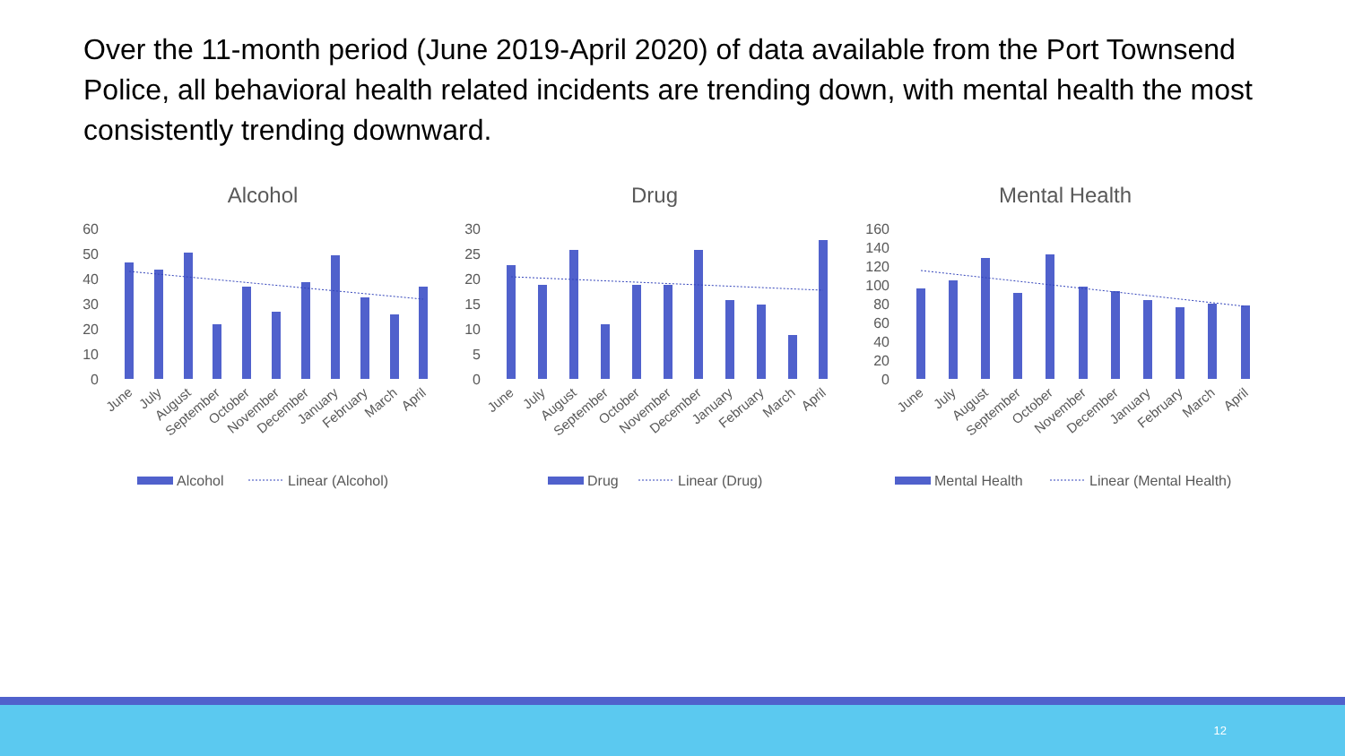Over the 11-month period (June 2019-April 2020) of data available from the Port Townsend Police, all behavioral health related incidents are trending down, with mental health the most consistently trending downward.
Alcohol
Drug
Mental Health
60
50
40
30
20
10
0
30
25
20
15
10
5
0
160
140
120
100
80
60
40
20
0
June
July
August
September
October
November
December
January
February
March
April
June
July
August
September
October
November
December
January
February
March
April
June
July
August
September
October
November
December
January
February
March
April
Alcohol
Linear (Alcohol)
Drug
Linear (Drug)
Mental Health
Linear (Mental Health)
12